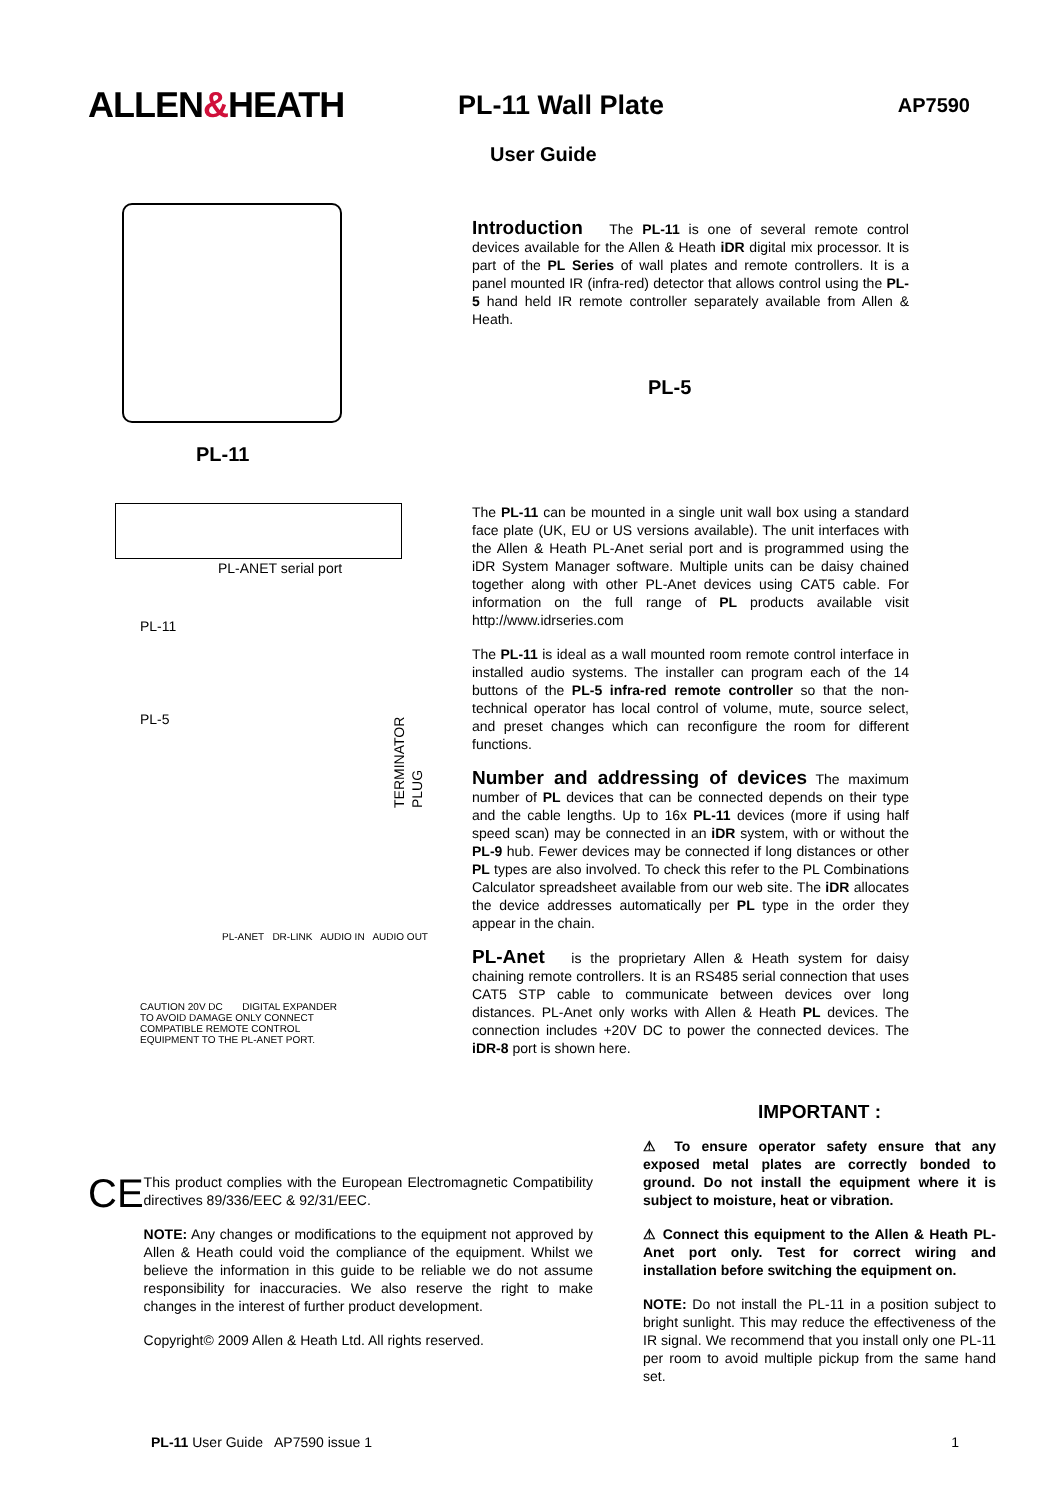ALLEN&HEATH
PL-11 Wall Plate
AP7590
User Guide
PL-11
PL-ANET serial port
PL-11
PL-5
TERMINATOR PLUG
PL-ANET DR-LINK AUDIO IN AUDIO OUT
CAUTION 20V DC DIGITAL EXPANDER
TO AVOID DAMAGE ONLY CONNECT
COMPATIBLE REMOTE CONTROL
EQUIPMENT TO THE PL-ANET PORT.
Introduction
The PL-11 is one of several remote control devices available for the Allen & Heath iDR digital mix processor. It is part of the PL Series of wall plates and remote controllers. It is a panel mounted IR (infra-red) detector that allows control using the PL-5 hand held IR remote controller separately available from Allen & Heath.
PL-5
The PL-11 can be mounted in a single unit wall box using a standard face plate (UK, EU or US versions available). The unit interfaces with the Allen & Heath PL-Anet serial port and is programmed using the iDR System Manager software. Multiple units can be daisy chained together along with other PL-Anet devices using CAT5 cable. For information on the full range of PL products available visit http://www.idrseries.com
The PL-11 is ideal as a wall mounted room remote control interface in installed audio systems. The installer can program each of the 14 buttons of the PL-5 infra-red remote controller so that the non-technical operator has local control of volume, mute, source select, and preset changes which can reconfigure the room for different functions.
Number and addressing of devices
The maximum number of PL devices that can be connected depends on their type and the cable lengths. Up to 16x PL-11 devices (more if using half speed scan) may be connected in an iDR system, with or without the PL-9 hub. Fewer devices may be connected if long distances or other PL types are also involved. To check this refer to the PL Combinations Calculator spreadsheet available from our web site. The iDR allocates the device addresses automatically per PL type in the order they appear in the chain.
PL-Anet
is the proprietary Allen & Heath system for daisy chaining remote controllers. It is an RS485 serial connection that uses CAT5 STP cable to communicate between devices over long distances. PL-Anet only works with Allen & Heath PL devices. The connection includes +20V DC to power the connected devices. The iDR-8 port is shown here.
CE
This product complies with the European Electromagnetic Compatibility directives 89/336/EEC & 92/31/EEC.
NOTE: Any changes or modifications to the equipment not approved by Allen & Heath could void the compliance of the equipment. Whilst we believe the information in this guide to be reliable we do not assume responsibility for inaccuracies. We also reserve the right to make changes in the interest of further product development.
Copyright© 2009 Allen & Heath Ltd. All rights reserved.
IMPORTANT :
⚠ To ensure operator safety ensure that any exposed metal plates are correctly bonded to ground. Do not install the equipment where it is subject to moisture, heat or vibration.
⚠ Connect this equipment to the Allen & Heath PL-Anet port only. Test for correct wiring and installation before switching the equipment on.
NOTE: Do not install the PL-11 in a position subject to bright sunlight. This may reduce the effectiveness of the IR signal. We recommend that you install only one PL-11 per room to avoid multiple pickup from the same hand set.
PL-11 User Guide AP7590 issue 1 1